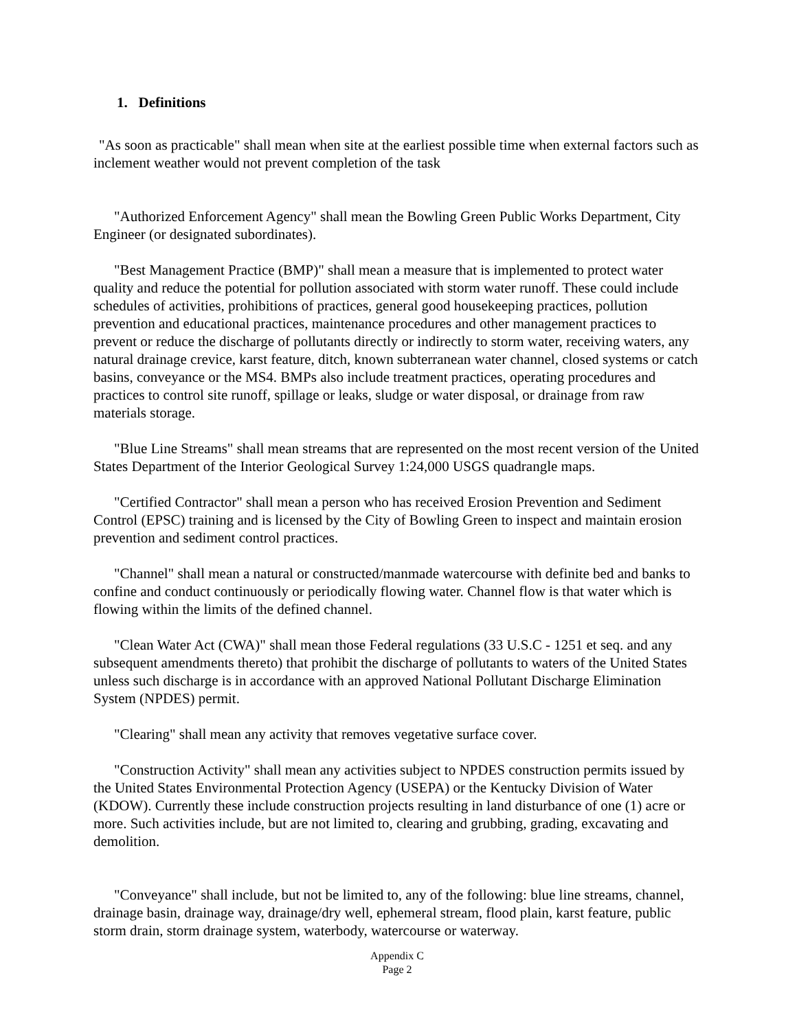1. Definitions
"As soon as practicable" shall mean when site at the earliest possible time when external factors such as inclement weather would not prevent completion of the task
"Authorized Enforcement Agency" shall mean the Bowling Green Public Works Department, City Engineer (or designated subordinates).
"Best Management Practice (BMP)" shall mean a measure that is implemented to protect water quality and reduce the potential for pollution associated with storm water runoff. These could include schedules of activities, prohibitions of practices, general good housekeeping practices, pollution prevention and educational practices, maintenance procedures and other management practices to prevent or reduce the discharge of pollutants directly or indirectly to storm water, receiving waters, any natural drainage crevice, karst feature, ditch, known subterranean water channel, closed systems or catch basins, conveyance or the MS4. BMPs also include treatment practices, operating procedures and practices to control site runoff, spillage or leaks, sludge or water disposal, or drainage from raw materials storage.
"Blue Line Streams" shall mean streams that are represented on the most recent version of the United States Department of the Interior Geological Survey 1:24,000 USGS quadrangle maps.
"Certified Contractor" shall mean a person who has received Erosion Prevention and Sediment Control (EPSC) training and is licensed by the City of Bowling Green to inspect and maintain erosion prevention and sediment control practices.
"Channel" shall mean a natural or constructed/manmade watercourse with definite bed and banks to confine and conduct continuously or periodically flowing water. Channel flow is that water which is flowing within the limits of the defined channel.
"Clean Water Act (CWA)" shall mean those Federal regulations (33 U.S.C - 1251 et seq. and any subsequent amendments thereto) that prohibit the discharge of pollutants to waters of the United States unless such discharge is in accordance with an approved National Pollutant Discharge Elimination System (NPDES) permit.
"Clearing" shall mean any activity that removes vegetative surface cover.
"Construction Activity" shall mean any activities subject to NPDES construction permits issued by the United States Environmental Protection Agency (USEPA) or the Kentucky Division of Water (KDOW). Currently these include construction projects resulting in land disturbance of one (1) acre or more. Such activities include, but are not limited to, clearing and grubbing, grading, excavating and demolition.
"Conveyance" shall include, but not be limited to, any of the following: blue line streams, channel, drainage basin, drainage way, drainage/dry well, ephemeral stream, flood plain, karst feature, public storm drain, storm drainage system, waterbody, watercourse or waterway.
Appendix C
Page 2